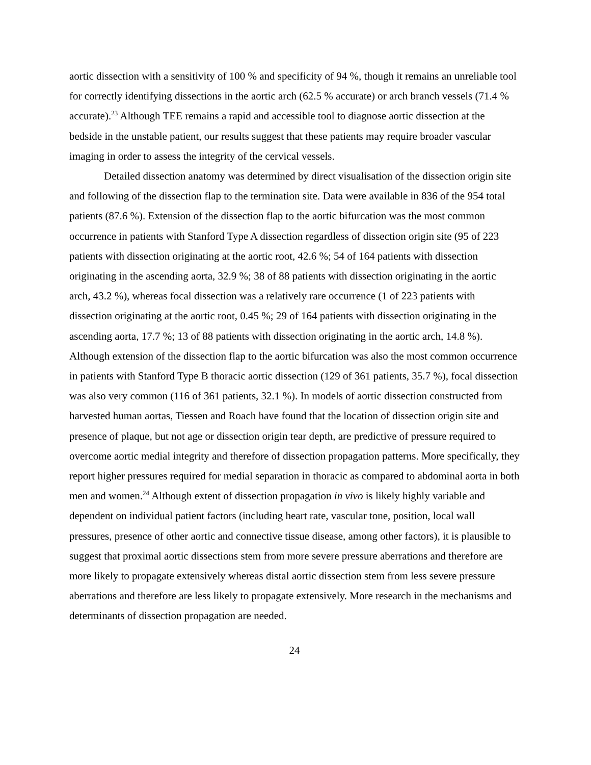aortic dissection with a sensitivity of 100 % and specificity of 94 %, though it remains an unreliable tool for correctly identifying dissections in the aortic arch (62.5 % accurate) or arch branch vessels (71.4 % accurate).<sup>23</sup> Although TEE remains a rapid and accessible tool to diagnose aortic dissection at the bedside in the unstable patient, our results suggest that these patients may require broader vascular imaging in order to assess the integrity of the cervical vessels.
Detailed dissection anatomy was determined by direct visualisation of the dissection origin site and following of the dissection flap to the termination site. Data were available in 836 of the 954 total patients (87.6 %). Extension of the dissection flap to the aortic bifurcation was the most common occurrence in patients with Stanford Type A dissection regardless of dissection origin site (95 of 223 patients with dissection originating at the aortic root, 42.6 %; 54 of 164 patients with dissection originating in the ascending aorta, 32.9 %; 38 of 88 patients with dissection originating in the aortic arch, 43.2 %), whereas focal dissection was a relatively rare occurrence (1 of 223 patients with dissection originating at the aortic root, 0.45 %; 29 of 164 patients with dissection originating in the ascending aorta, 17.7 %; 13 of 88 patients with dissection originating in the aortic arch, 14.8 %). Although extension of the dissection flap to the aortic bifurcation was also the most common occurrence in patients with Stanford Type B thoracic aortic dissection (129 of 361 patients, 35.7 %), focal dissection was also very common (116 of 361 patients, 32.1 %). In models of aortic dissection constructed from harvested human aortas, Tiessen and Roach have found that the location of dissection origin site and presence of plaque, but not age or dissection origin tear depth, are predictive of pressure required to overcome aortic medial integrity and therefore of dissection propagation patterns. More specifically, they report higher pressures required for medial separation in thoracic as compared to abdominal aorta in both men and women.<sup>24</sup> Although extent of dissection propagation in vivo is likely highly variable and dependent on individual patient factors (including heart rate, vascular tone, position, local wall pressures, presence of other aortic and connective tissue disease, among other factors), it is plausible to suggest that proximal aortic dissections stem from more severe pressure aberrations and therefore are more likely to propagate extensively whereas distal aortic dissection stem from less severe pressure aberrations and therefore are less likely to propagate extensively. More research in the mechanisms and determinants of dissection propagation are needed.
24